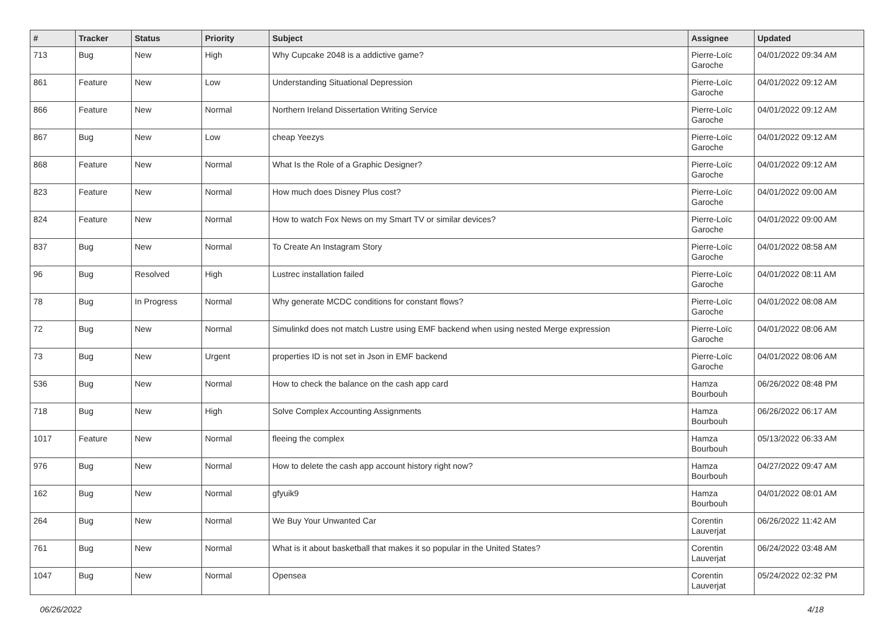| # | Tracker | Status | Priority | Subject | Assignee | Updated |
| --- | --- | --- | --- | --- | --- | --- |
| 713 | Bug | New | High | Why Cupcake 2048 is a addictive game? | Pierre-Loïc Garoche | 04/01/2022 09:34 AM |
| 861 | Feature | New | Low | Understanding Situational Depression | Pierre-Loïc Garoche | 04/01/2022 09:12 AM |
| 866 | Feature | New | Normal | Northern Ireland Dissertation Writing Service | Pierre-Loïc Garoche | 04/01/2022 09:12 AM |
| 867 | Bug | New | Low | cheap Yeezys | Pierre-Loïc Garoche | 04/01/2022 09:12 AM |
| 868 | Feature | New | Normal | What Is the Role of a Graphic Designer? | Pierre-Loïc Garoche | 04/01/2022 09:12 AM |
| 823 | Feature | New | Normal | How much does Disney Plus cost? | Pierre-Loïc Garoche | 04/01/2022 09:00 AM |
| 824 | Feature | New | Normal | How to watch Fox News on my Smart TV or similar devices? | Pierre-Loïc Garoche | 04/01/2022 09:00 AM |
| 837 | Bug | New | Normal | To Create An Instagram Story | Pierre-Loïc Garoche | 04/01/2022 08:58 AM |
| 96 | Bug | Resolved | High | Lustrec installation failed | Pierre-Loïc Garoche | 04/01/2022 08:11 AM |
| 78 | Bug | In Progress | Normal | Why generate MCDC conditions for constant flows? | Pierre-Loïc Garoche | 04/01/2022 08:08 AM |
| 72 | Bug | New | Normal | Simulinkd does not match Lustre using EMF backend when using nested Merge expression | Pierre-Loïc Garoche | 04/01/2022 08:06 AM |
| 73 | Bug | New | Urgent | properties ID is not set in Json in EMF backend | Pierre-Loïc Garoche | 04/01/2022 08:06 AM |
| 536 | Bug | New | Normal | How to check the balance on the cash app card | Hamza Bourbouh | 06/26/2022 08:48 PM |
| 718 | Bug | New | High | Solve Complex Accounting Assignments | Hamza Bourbouh | 06/26/2022 06:17 AM |
| 1017 | Feature | New | Normal | fleeing the complex | Hamza Bourbouh | 05/13/2022 06:33 AM |
| 976 | Bug | New | Normal | How to delete the cash app account history right now? | Hamza Bourbouh | 04/27/2022 09:47 AM |
| 162 | Bug | New | Normal | gfyuik9 | Hamza Bourbouh | 04/01/2022 08:01 AM |
| 264 | Bug | New | Normal | We Buy Your Unwanted Car | Corentin Lauverjat | 06/26/2022 11:42 AM |
| 761 | Bug | New | Normal | What is it about basketball that makes it so popular in the United States? | Corentin Lauverjat | 06/24/2022 03:48 AM |
| 1047 | Bug | New | Normal | Opensea | Corentin Lauverjat | 05/24/2022 02:32 PM |
06/26/2022 4/18